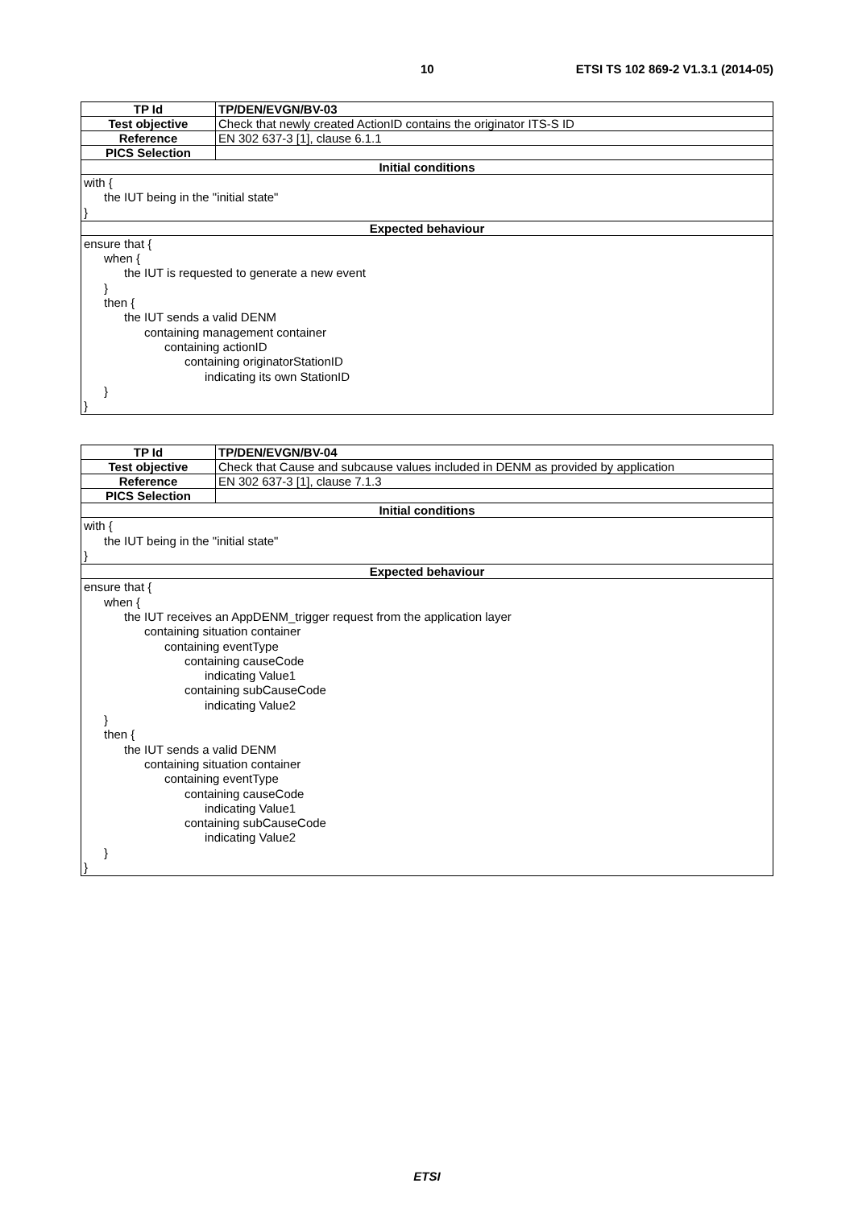10 ETSI TS 102 869-2 V1.3.1 (2014-05)
| TP Id | TP/DEN/EVGN/BV-03 |
| --- | --- |
| Test objective | Check that newly created ActionID contains the originator ITS-S ID |
| Reference | EN 302 637-3 [1], clause 6.1.1 |
| PICS Selection | |
| Initial conditions | |
| with { the IUT being in the "initial state" } | |
| Expected behaviour | |
| ensure that { when { the IUT is requested to generate a new event } then { the IUT sends a valid DENM containing management container containing actionID containing originatorStationID indicating its own StationID } } | |
| TP Id | TP/DEN/EVGN/BV-04 |
| --- | --- |
| Test objective | Check that Cause and subcause values included in DENM as provided by application |
| Reference | EN 302 637-3 [1], clause 7.1.3 |
| PICS Selection | |
| Initial conditions | |
| with { the IUT being in the "initial state" } | |
| Expected behaviour | |
| ensure that { when { the IUT receives an AppDENM_trigger request from the application layer containing situation container containing eventType containing causeCode indicating Value1 containing subCauseCode indicating Value2 } then { the IUT sends a valid DENM containing situation container containing eventType containing causeCode indicating Value1 containing subCauseCode indicating Value2 } } | |
ETSI